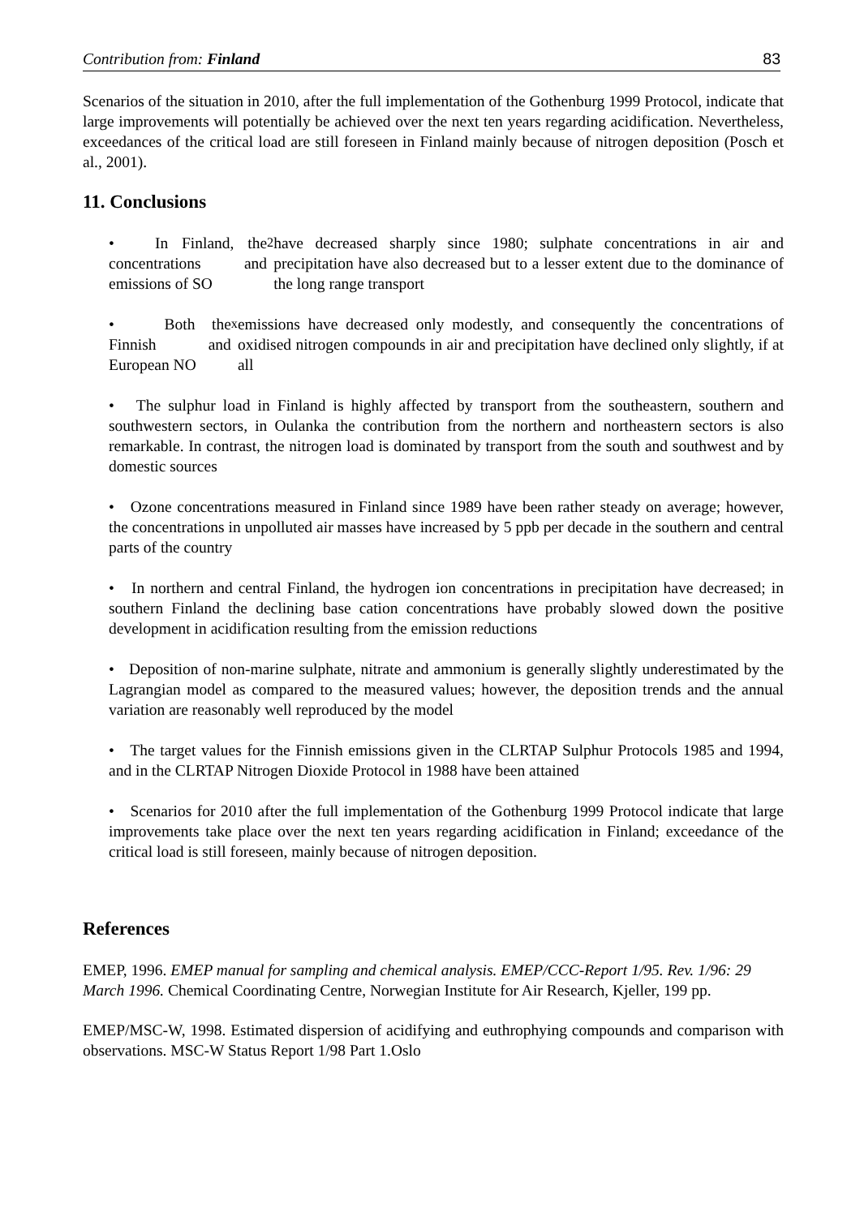Contribution from: Finland 83
Scenarios of the situation in 2010, after the full implementation of the Gothenburg 1999 Protocol, indicate that large improvements will potentially be achieved over the next ten years regarding acidification. Nevertheless, exceedances of the critical load are still foreseen in Finland mainly because of nitrogen deposition (Posch et al., 2001).
11. Conclusions
• In Finland, the concentrations and emissions of SO<sub>2</sub> have decreased sharply since 1980; sulphate concentrations in air and precipitation have also decreased but to a lesser extent due to the dominance of the long range transport
• Both the Finnish and European NO<sub>x</sub> emissions have decreased only modestly, and consequently the concentrations of oxidised nitrogen compounds in air and precipitation have declined only slightly, if at all
• The sulphur load in Finland is highly affected by transport from the southeastern, southern and southwestern sectors, in Oulanka the contribution from the northern and northeastern sectors is also remarkable. In contrast, the nitrogen load is dominated by transport from the south and southwest and by domestic sources
• Ozone concentrations measured in Finland since 1989 have been rather steady on average; however, the concentrations in unpolluted air masses have increased by 5 ppb per decade in the southern and central parts of the country
• In northern and central Finland, the hydrogen ion concentrations in precipitation have decreased; in southern Finland the declining base cation concentrations have probably slowed down the positive development in acidification resulting from the emission reductions
• Deposition of non-marine sulphate, nitrate and ammonium is generally slightly underestimated by the Lagrangian model as compared to the measured values; however, the deposition trends and the annual variation are reasonably well reproduced by the model
• The target values for the Finnish emissions given in the CLRTAP Sulphur Protocols 1985 and 1994, and in the CLRTAP Nitrogen Dioxide Protocol in 1988 have been attained
• Scenarios for 2010 after the full implementation of the Gothenburg 1999 Protocol indicate that large improvements take place over the next ten years regarding acidification in Finland; exceedance of the critical load is still foreseen, mainly because of nitrogen deposition.
References
EMEP, 1996. EMEP manual for sampling and chemical analysis. EMEP/CCC-Report 1/95. Rev. 1/96: 29 March 1996. Chemical Coordinating Centre, Norwegian Institute for Air Research, Kjeller, 199 pp.
EMEP/MSC-W, 1998. Estimated dispersion of acidifying and euthrophying compounds and comparison with observations. MSC-W Status Report 1/98 Part 1.Oslo